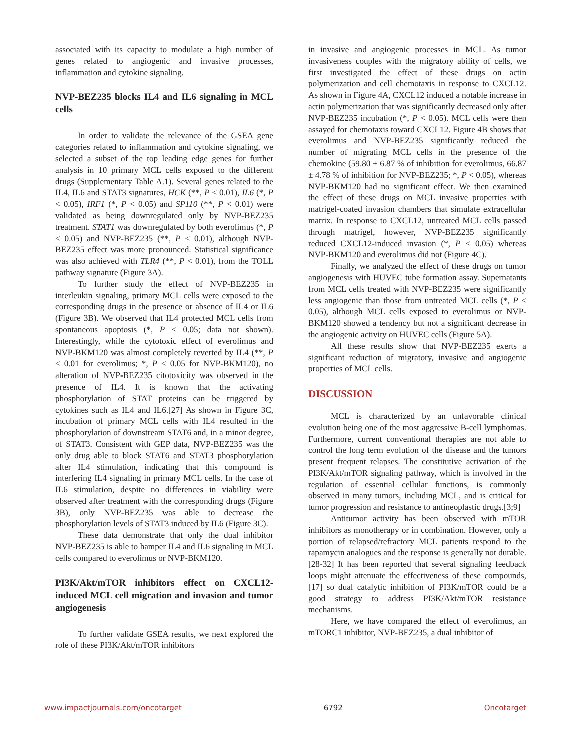associated with its capacity to modulate a high number of genes related to angiogenic and invasive processes, inflammation and cytokine signaling.
NVP-BEZ235 blocks IL4 and IL6 signaling in MCL cells
In order to validate the relevance of the GSEA gene categories related to inflammation and cytokine signaling, we selected a subset of the top leading edge genes for further analysis in 10 primary MCL cells exposed to the different drugs (Supplementary Table A.1). Several genes related to the IL4, IL6 and STAT3 signatures, HCK (**, P < 0.01), IL6 (*, P < 0.05), IRF1 (*, P < 0.05) and SP110 (**, P < 0.01) were validated as being downregulated only by NVP-BEZ235 treatment. STAT1 was downregulated by both everolimus (*, P < 0.05) and NVP-BEZ235 (**, P < 0.01), although NVP-BEZ235 effect was more pronounced. Statistical significance was also achieved with TLR4 (**, P < 0.01), from the TOLL pathway signature (Figure 3A).
To further study the effect of NVP-BEZ235 in interleukin signaling, primary MCL cells were exposed to the corresponding drugs in the presence or absence of IL4 or IL6 (Figure 3B). We observed that IL4 protected MCL cells from spontaneous apoptosis (*, P < 0.05; data not shown). Interestingly, while the cytotoxic effect of everolimus and NVP-BKM120 was almost completely reverted by IL4 (**, P < 0.01 for everolimus; *, P < 0.05 for NVP-BKM120), no alteration of NVP-BEZ235 citotoxicity was observed in the presence of IL4. It is known that the activating phosphorylation of STAT proteins can be triggered by cytokines such as IL4 and IL6.[27] As shown in Figure 3C, incubation of primary MCL cells with IL4 resulted in the phosphorylation of downstream STAT6 and, in a minor degree, of STAT3. Consistent with GEP data, NVP-BEZ235 was the only drug able to block STAT6 and STAT3 phosphorylation after IL4 stimulation, indicating that this compound is interfering IL4 signaling in primary MCL cells. In the case of IL6 stimulation, despite no differences in viability were observed after treatment with the corresponding drugs (Figure 3B), only NVP-BEZ235 was able to decrease the phosphorylation levels of STAT3 induced by IL6 (Figure 3C).
These data demonstrate that only the dual inhibitor NVP-BEZ235 is able to hamper IL4 and IL6 signaling in MCL cells compared to everolimus or NVP-BKM120.
PI3K/Akt/mTOR inhibitors effect on CXCL12-induced MCL cell migration and invasion and tumor angiogenesis
To further validate GSEA results, we next explored the role of these PI3K/Akt/mTOR inhibitors
in invasive and angiogenic processes in MCL. As tumor invasiveness couples with the migratory ability of cells, we first investigated the effect of these drugs on actin polymerization and cell chemotaxis in response to CXCL12. As shown in Figure 4A, CXCL12 induced a notable increase in actin polymerization that was significantly decreased only after NVP-BEZ235 incubation (*, P < 0.05). MCL cells were then assayed for chemotaxis toward CXCL12. Figure 4B shows that everolimus and NVP-BEZ235 significantly reduced the number of migrating MCL cells in the presence of the chemokine (59.80 ± 6.87 % of inhibition for everolimus, 66.87 ± 4.78 % of inhibition for NVP-BEZ235; *, P < 0.05), whereas NVP-BKM120 had no significant effect. We then examined the effect of these drugs on MCL invasive properties with matrigel-coated invasion chambers that simulate extracellular matrix. In response to CXCL12, untreated MCL cells passed through matrigel, however, NVP-BEZ235 significantly reduced CXCL12-induced invasion (*, P < 0.05) whereas NVP-BKM120 and everolimus did not (Figure 4C).
Finally, we analyzed the effect of these drugs on tumor angiogenesis with HUVEC tube formation assay. Supernatants from MCL cells treated with NVP-BEZ235 were significantly less angiogenic than those from untreated MCL cells (*, P < 0.05), although MCL cells exposed to everolimus or NVP-BKM120 showed a tendency but not a significant decrease in the angiogenic activity on HUVEC cells (Figure 5A).
All these results show that NVP-BEZ235 exerts a significant reduction of migratory, invasive and angiogenic properties of MCL cells.
DISCUSSION
MCL is characterized by an unfavorable clinical evolution being one of the most aggressive B-cell lymphomas. Furthermore, current conventional therapies are not able to control the long term evolution of the disease and the tumors present frequent relapses. The constitutive activation of the PI3K/Akt/mTOR signaling pathway, which is involved in the regulation of essential cellular functions, is commonly observed in many tumors, including MCL, and is critical for tumor progression and resistance to antineoplastic drugs.[3;9]
Antitumor activity has been observed with mTOR inhibitors as monotherapy or in combination. However, only a portion of relapsed/refractory MCL patients respond to the rapamycin analogues and the response is generally not durable.[28-32] It has been reported that several signaling feedback loops might attenuate the effectiveness of these compounds,[17] so dual catalytic inhibition of PI3K/mTOR could be a good strategy to address PI3K/Akt/mTOR resistance mechanisms.
Here, we have compared the effect of everolimus, an mTORC1 inhibitor, NVP-BEZ235, a dual inhibitor of
www.impactjournals.com/oncotarget 6792 Oncotarget